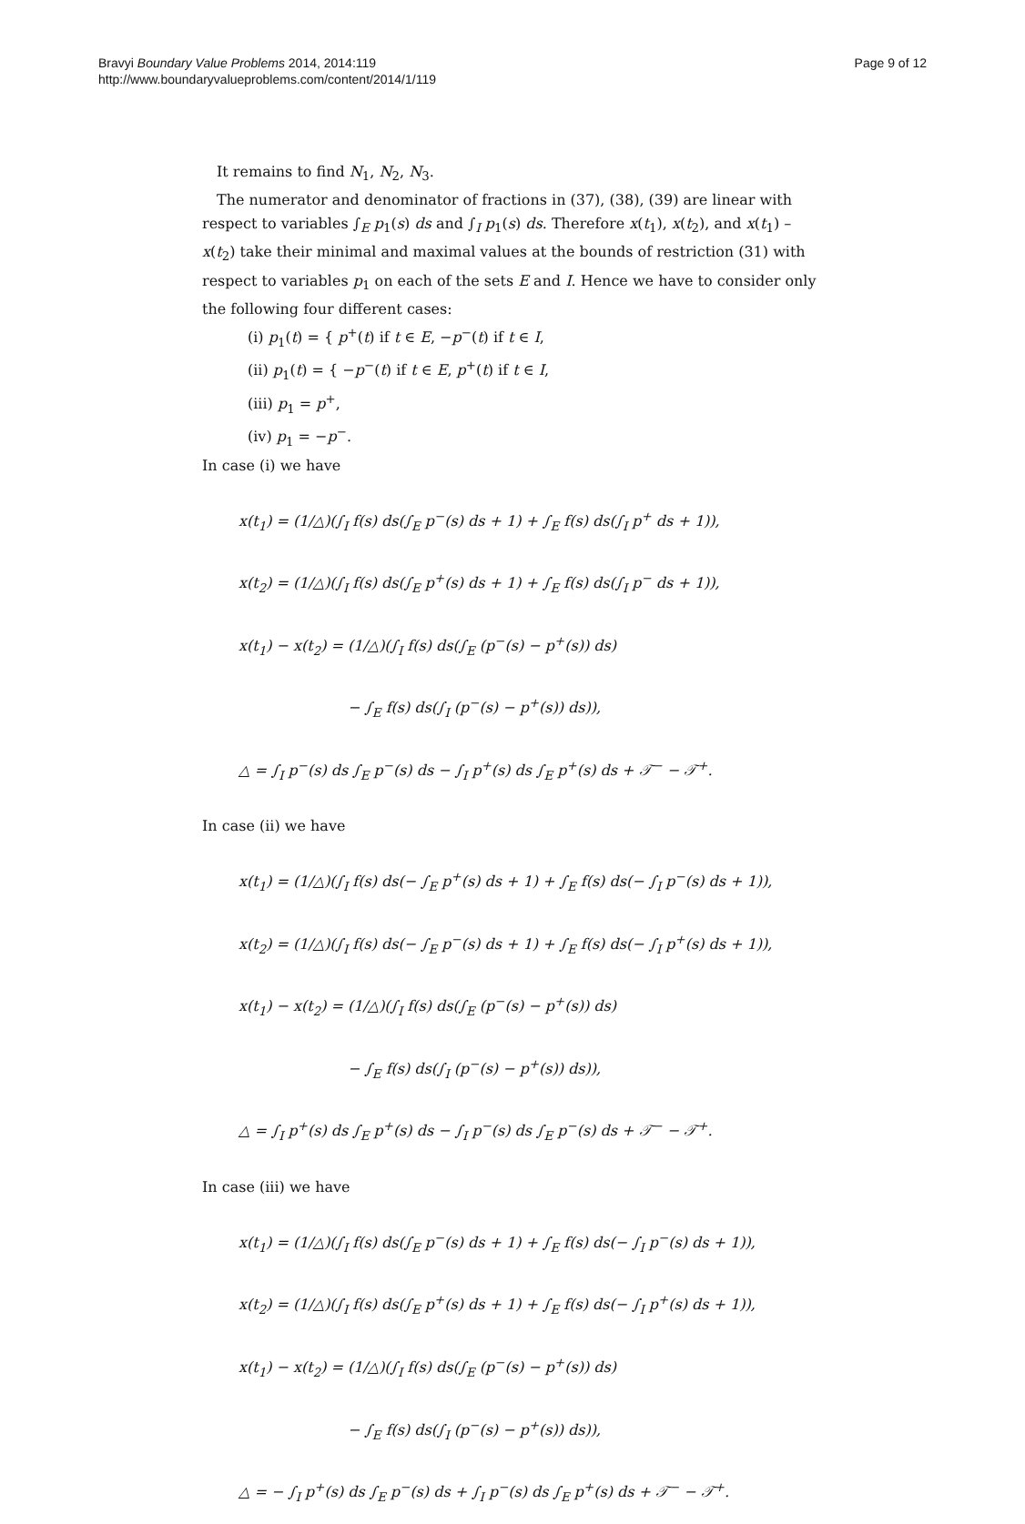Bravyi Boundary Value Problems 2014, 2014:119
http://www.boundaryvalueproblems.com/content/2014/1/119
Page 9 of 12
It remains to find N<sub>1</sub>, N<sub>2</sub>, N<sub>3</sub>.
The numerator and denominator of fractions in (37), (38), (39) are linear with respect to variables ∫<sub>E</sub> p<sub>1</sub>(s) ds and ∫<sub>I</sub> p<sub>1</sub>(s) ds. Therefore x(t<sub>1</sub>), x(t<sub>2</sub>), and x(t<sub>1</sub>) – x(t<sub>2</sub>) take their minimal and maximal values at the bounds of restriction (31) with respect to variables p<sub>1</sub> on each of the sets E and I. Hence we have to consider only the following four different cases:
(i) p<sub>1</sub>(t) = { p<sup>+</sup>(t) if t ∈ E, −p<sup>−</sup>(t) if t ∈ I,
(ii) p<sub>1</sub>(t) = { −p<sup>−</sup>(t) if t ∈ E, p<sup>+</sup>(t) if t ∈ I,
(iii) p<sub>1</sub> = p<sup>+</sup>,
(iv) p<sub>1</sub> = −p<sup>−</sup>.
In case (i) we have
x(t<sub>1</sub>) = (1/△)(∫<sub>I</sub> f(s) ds(∫<sub>E</sub> p<sup>−</sup>(s) ds + 1) + ∫<sub>E</sub> f(s) ds(∫<sub>I</sub> p<sup>+</sup> ds + 1)),
x(t<sub>2</sub>) = (1/△)(∫<sub>I</sub> f(s) ds(∫<sub>E</sub> p<sup>+</sup>(s) ds + 1) + ∫<sub>E</sub> f(s) ds(∫<sub>I</sub> p<sup>−</sup> ds + 1)),
x(t<sub>1</sub>) − x(t<sub>2</sub>) = (1/△)(∫<sub>I</sub> f(s) ds(∫<sub>E</sub> (p<sup>−</sup>(s) − p<sup>+</sup>(s)) ds)
− ∫<sub>E</sub> f(s) ds(∫<sub>I</sub> (p<sup>−</sup>(s) − p<sup>+</sup>(s)) ds)),
△ = ∫<sub>I</sub> p<sup>−</sup>(s) ds ∫<sub>E</sub> p<sup>−</sup>(s) ds − ∫<sub>I</sub> p<sup>+</sup>(s) ds ∫<sub>E</sub> p<sup>+</sup>(s) ds + 𝒯<sup>−</sup> − 𝒯<sup>+</sup>.
In case (ii) we have
x(t<sub>1</sub>) = (1/△)(∫<sub>I</sub> f(s) ds(− ∫<sub>E</sub> p<sup>+</sup>(s) ds + 1) + ∫<sub>E</sub> f(s) ds(− ∫<sub>I</sub> p<sup>−</sup>(s) ds + 1)),
x(t<sub>2</sub>) = (1/△)(∫<sub>I</sub> f(s) ds(− ∫<sub>E</sub> p<sup>−</sup>(s) ds + 1) + ∫<sub>E</sub> f(s) ds(− ∫<sub>I</sub> p<sup>+</sup>(s) ds + 1)),
x(t<sub>1</sub>) − x(t<sub>2</sub>) = (1/△)(∫<sub>I</sub> f(s) ds(∫<sub>E</sub> (p<sup>−</sup>(s) − p<sup>+</sup>(s)) ds)
− ∫<sub>E</sub> f(s) ds(∫<sub>I</sub> (p<sup>−</sup>(s) − p<sup>+</sup>(s)) ds)),
△ = ∫<sub>I</sub> p<sup>+</sup>(s) ds ∫<sub>E</sub> p<sup>+</sup>(s) ds − ∫<sub>I</sub> p<sup>−</sup>(s) ds ∫<sub>E</sub> p<sup>−</sup>(s) ds + 𝒯<sup>−</sup> − 𝒯<sup>+</sup>.
In case (iii) we have
x(t<sub>1</sub>) = (1/△)(∫<sub>I</sub> f(s) ds(∫<sub>E</sub> p<sup>−</sup>(s) ds + 1) + ∫<sub>E</sub> f(s) ds(− ∫<sub>I</sub> p<sup>−</sup>(s) ds + 1)),
x(t<sub>2</sub>) = (1/△)(∫<sub>I</sub> f(s) ds(∫<sub>E</sub> p<sup>+</sup>(s) ds + 1) + ∫<sub>E</sub> f(s) ds(− ∫<sub>I</sub> p<sup>+</sup>(s) ds + 1)),
x(t<sub>1</sub>) − x(t<sub>2</sub>) = (1/△)(∫<sub>I</sub> f(s) ds(∫<sub>E</sub> (p<sup>−</sup>(s) − p<sup>+</sup>(s)) ds)
− ∫<sub>E</sub> f(s) ds(∫<sub>I</sub> (p<sup>−</sup>(s) − p<sup>+</sup>(s)) ds)),
△ = − ∫<sub>I</sub> p<sup>+</sup>(s) ds ∫<sub>E</sub> p<sup>−</sup>(s) ds + ∫<sub>I</sub> p<sup>−</sup>(s) ds ∫<sub>E</sub> p<sup>+</sup>(s) ds + 𝒯<sup>−</sup> − 𝒯<sup>+</sup>.